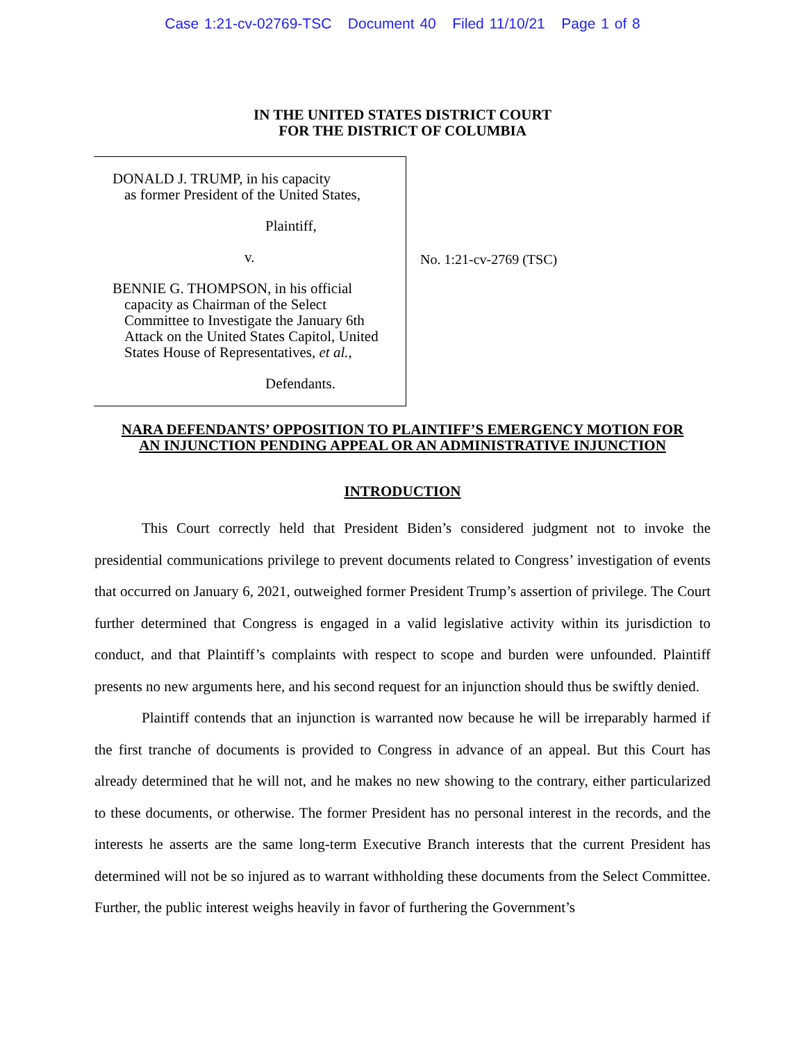Case 1:21-cv-02769-TSC Document 40 Filed 11/10/21 Page 1 of 8
IN THE UNITED STATES DISTRICT COURT
FOR THE DISTRICT OF COLUMBIA
DONALD J. TRUMP, in his capacity
as former President of the United States,
Plaintiff,
v.
BENNIE G. THOMPSON, in his official
capacity as Chairman of the Select
Committee to Investigate the January 6th
Attack on the United States Capitol, United
States House of Representatives, et al.,
Defendants.
No. 1:21-cv-2769 (TSC)
NARA DEFENDANTS’ OPPOSITION TO PLAINTIFF’S EMERGENCY MOTION FOR AN INJUNCTION PENDING APPEAL OR AN ADMINISTRATIVE INJUNCTION
INTRODUCTION
This Court correctly held that President Biden’s considered judgment not to invoke the presidential communications privilege to prevent documents related to Congress’ investigation of events that occurred on January 6, 2021, outweighed former President Trump’s assertion of privilege. The Court further determined that Congress is engaged in a valid legislative activity within its jurisdiction to conduct, and that Plaintiff’s complaints with respect to scope and burden were unfounded. Plaintiff presents no new arguments here, and his second request for an injunction should thus be swiftly denied.
Plaintiff contends that an injunction is warranted now because he will be irreparably harmed if the first tranche of documents is provided to Congress in advance of an appeal. But this Court has already determined that he will not, and he makes no new showing to the contrary, either particularized to these documents, or otherwise. The former President has no personal interest in the records, and the interests he asserts are the same long-term Executive Branch interests that the current President has determined will not be so injured as to warrant withholding these documents from the Select Committee. Further, the public interest weighs heavily in favor of furthering the Government’s